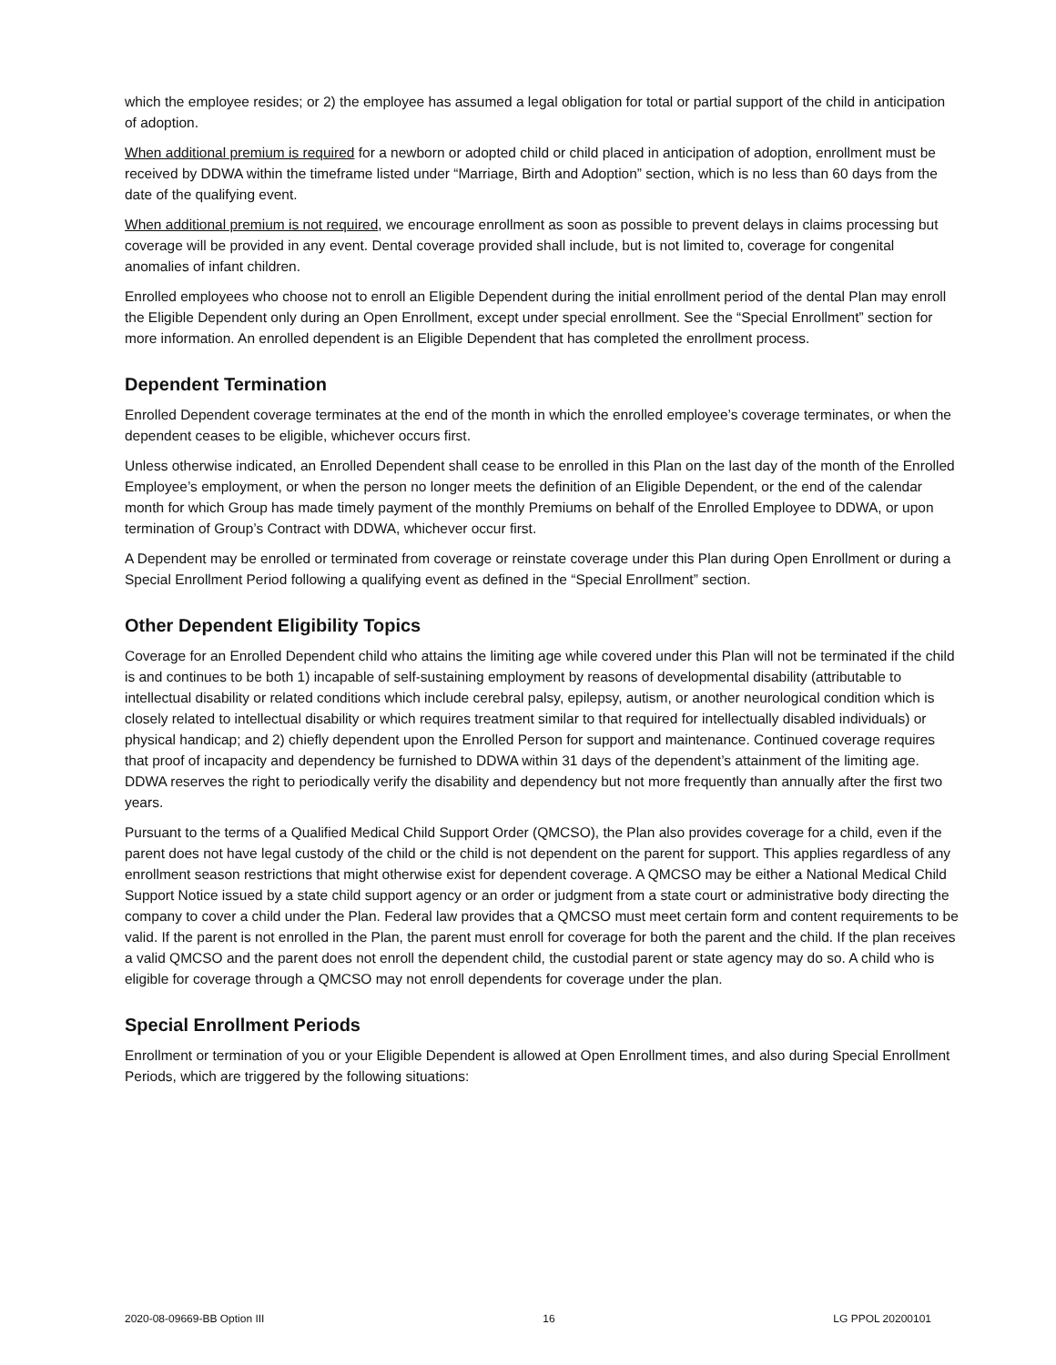which the employee resides; or 2) the employee has assumed a legal obligation for total or partial support of the child in anticipation of adoption.
When additional premium is required for a newborn or adopted child or child placed in anticipation of adoption, enrollment must be received by DDWA within the timeframe listed under “Marriage, Birth and Adoption” section, which is no less than 60 days from the date of the qualifying event.
When additional premium is not required, we encourage enrollment as soon as possible to prevent delays in claims processing but coverage will be provided in any event. Dental coverage provided shall include, but is not limited to, coverage for congenital anomalies of infant children.
Enrolled employees who choose not to enroll an Eligible Dependent during the initial enrollment period of the dental Plan may enroll the Eligible Dependent only during an Open Enrollment, except under special enrollment. See the “Special Enrollment” section for more information. An enrolled dependent is an Eligible Dependent that has completed the enrollment process.
Dependent Termination
Enrolled Dependent coverage terminates at the end of the month in which the enrolled employee’s coverage terminates, or when the dependent ceases to be eligible, whichever occurs first.
Unless otherwise indicated, an Enrolled Dependent shall cease to be enrolled in this Plan on the last day of the month of the Enrolled Employee’s employment, or when the person no longer meets the definition of an Eligible Dependent, or the end of the calendar month for which Group has made timely payment of the monthly Premiums on behalf of the Enrolled Employee to DDWA, or upon termination of Group’s Contract with DDWA, whichever occur first.
A Dependent may be enrolled or terminated from coverage or reinstate coverage under this Plan during Open Enrollment or during a Special Enrollment Period following a qualifying event as defined in the “Special Enrollment” section.
Other Dependent Eligibility Topics
Coverage for an Enrolled Dependent child who attains the limiting age while covered under this Plan will not be terminated if the child is and continues to be both 1) incapable of self-sustaining employment by reasons of developmental disability (attributable to intellectual disability or related conditions which include cerebral palsy, epilepsy, autism, or another neurological condition which is closely related to intellectual disability or which requires treatment similar to that required for intellectually disabled individuals) or physical handicap; and 2) chiefly dependent upon the Enrolled Person for support and maintenance. Continued coverage requires that proof of incapacity and dependency be furnished to DDWA within 31 days of the dependent’s attainment of the limiting age. DDWA reserves the right to periodically verify the disability and dependency but not more frequently than annually after the first two years.
Pursuant to the terms of a Qualified Medical Child Support Order (QMCSO), the Plan also provides coverage for a child, even if the parent does not have legal custody of the child or the child is not dependent on the parent for support. This applies regardless of any enrollment season restrictions that might otherwise exist for dependent coverage. A QMCSO may be either a National Medical Child Support Notice issued by a state child support agency or an order or judgment from a state court or administrative body directing the company to cover a child under the Plan. Federal law provides that a QMCSO must meet certain form and content requirements to be valid. If the parent is not enrolled in the Plan, the parent must enroll for coverage for both the parent and the child. If the plan receives a valid QMCSO and the parent does not enroll the dependent child, the custodial parent or state agency may do so. A child who is eligible for coverage through a QMCSO may not enroll dependents for coverage under the plan.
Special Enrollment Periods
Enrollment or termination of you or your Eligible Dependent is allowed at Open Enrollment times, and also during Special Enrollment Periods, which are triggered by the following situations:
2020-08-09669-BB Option III 16 LG PPOL 20200101